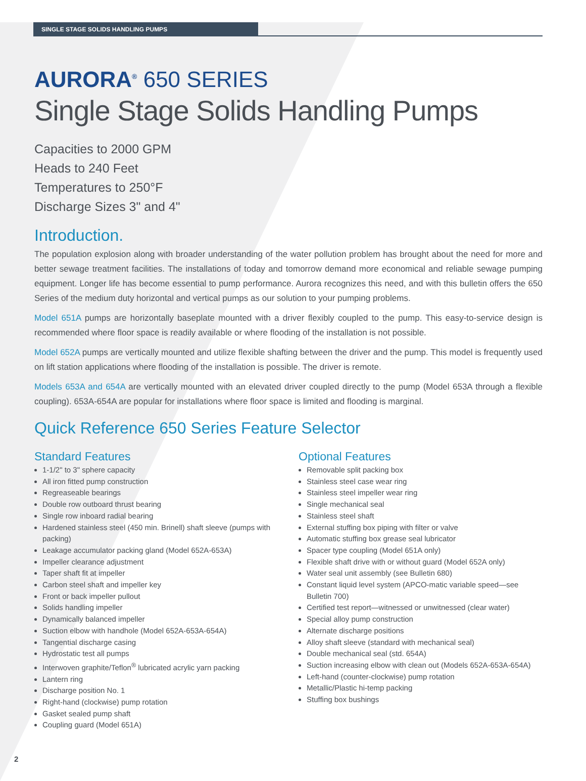SINGLE STAGE SOLIDS HANDLING PUMPS
AURORA<sup>®</sup> 650 SERIES
Single Stage Solids Handling Pumps
Capacities to 2000 GPM
Heads to 240 Feet
Temperatures to 250°F
Discharge Sizes 3" and 4"
Introduction.
The population explosion along with broader understanding of the water pollution problem has brought about the need for more and better sewage treatment facilities. The installations of today and tomorrow demand more economical and reliable sewage pumping equipment. Longer life has become essential to pump performance. Aurora recognizes this need, and with this bulletin offers the 650 Series of the medium duty horizontal and vertical pumps as our solution to your pumping problems.
Model 651A pumps are horizontally baseplate mounted with a driver flexibly coupled to the pump. This easy-to-service design is recommended where floor space is readily available or where flooding of the installation is not possible.
Model 652A pumps are vertically mounted and utilize flexible shafting between the driver and the pump. This model is frequently used on lift station applications where flooding of the installation is possible. The driver is remote.
Models 653A and 654A are vertically mounted with an elevated driver coupled directly to the pump (Model 653A through a flexible coupling). 653A-654A are popular for installations where floor space is limited and flooding is marginal.
Quick Reference 650 Series Feature Selector
Standard Features
1-1/2" to 3" sphere capacity
All iron fitted pump construction
Regreaseable bearings
Double row outboard thrust bearing
Single row inboard radial bearing
Hardened stainless steel (450 min. Brinell) shaft sleeve (pumps with packing)
Leakage accumulator packing gland (Model 652A-653A)
Impeller clearance adjustment
Taper shaft fit at impeller
Carbon steel shaft and impeller key
Front or back impeller pullout
Solids handling impeller
Dynamically balanced impeller
Suction elbow with handhole (Model 652A-653A-654A)
Tangential discharge casing
Hydrostatic test all pumps
Interwoven graphite/Teflon<sup>®</sup> lubricated acrylic yarn packing
Lantern ring
Discharge position No. 1
Right-hand (clockwise) pump rotation
Gasket sealed pump shaft
Coupling guard (Model 651A)
Optional Features
Removable split packing box
Stainless steel case wear ring
Stainless steel impeller wear ring
Single mechanical seal
Stainless steel shaft
External stuffing box piping with filter or valve
Automatic stuffing box grease seal lubricator
Spacer type coupling (Model 651A only)
Flexible shaft drive with or without guard (Model 652A only)
Water seal unit assembly (see Bulletin 680)
Constant liquid level system (APCO-matic variable speed—see Bulletin 700)
Certified test report—witnessed or unwitnessed (clear water)
Special alloy pump construction
Alternate discharge positions
Alloy shaft sleeve (standard with mechanical seal)
Double mechanical seal (std. 654A)
Suction increasing elbow with clean out (Models 652A-653A-654A)
Left-hand (counter-clockwise) pump rotation
Metallic/Plastic hi-temp packing
Stuffing box bushings
2